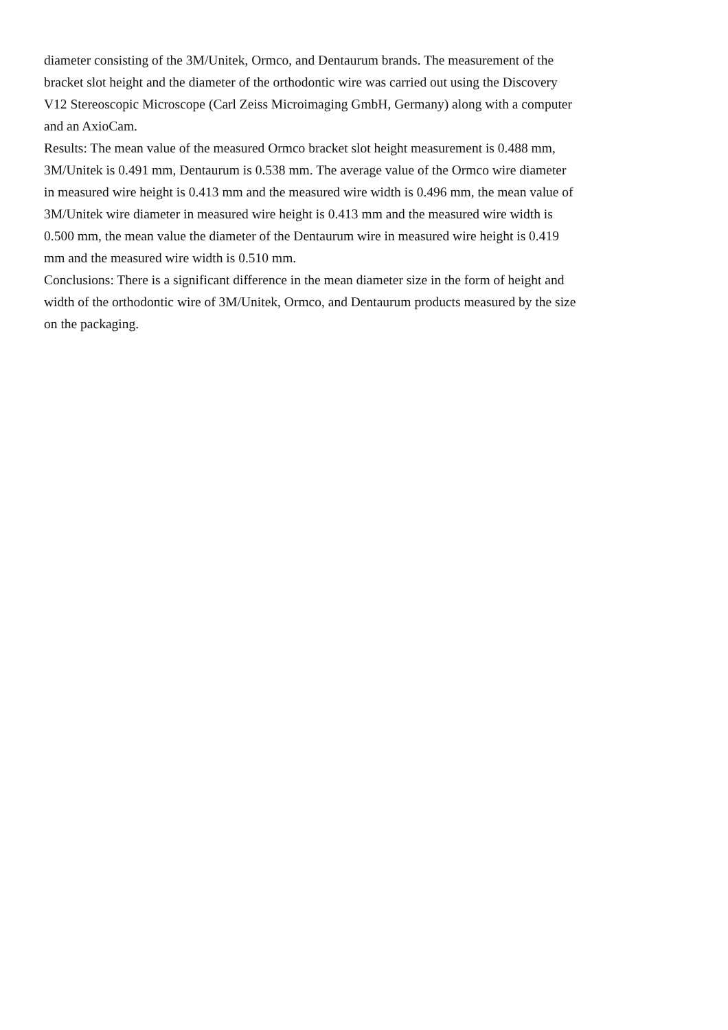diameter consisting of the 3M/Unitek, Ormco, and Dentaurum brands. The measurement of the bracket slot height and the diameter of the orthodontic wire was carried out using the Discovery V12 Stereoscopic Microscope (Carl Zeiss Microimaging GmbH, Germany) along with a computer and an AxioCam.
Results: The mean value of the measured Ormco bracket slot height measurement is 0.488 mm, 3M/Unitek is 0.491 mm, Dentaurum is 0.538 mm. The average value of the Ormco wire diameter in measured wire height is 0.413 mm and the measured wire width is 0.496 mm, the mean value of 3M/Unitek wire diameter in measured wire height is 0.413 mm and the measured wire width is 0.500 mm, the mean value the diameter of the Dentaurum wire in measured wire height is 0.419 mm and the measured wire width is 0.510 mm.
Conclusions: There is a significant difference in the mean diameter size in the form of height and width of the orthodontic wire of 3M/Unitek, Ormco, and Dentaurum products measured by the size on the packaging.